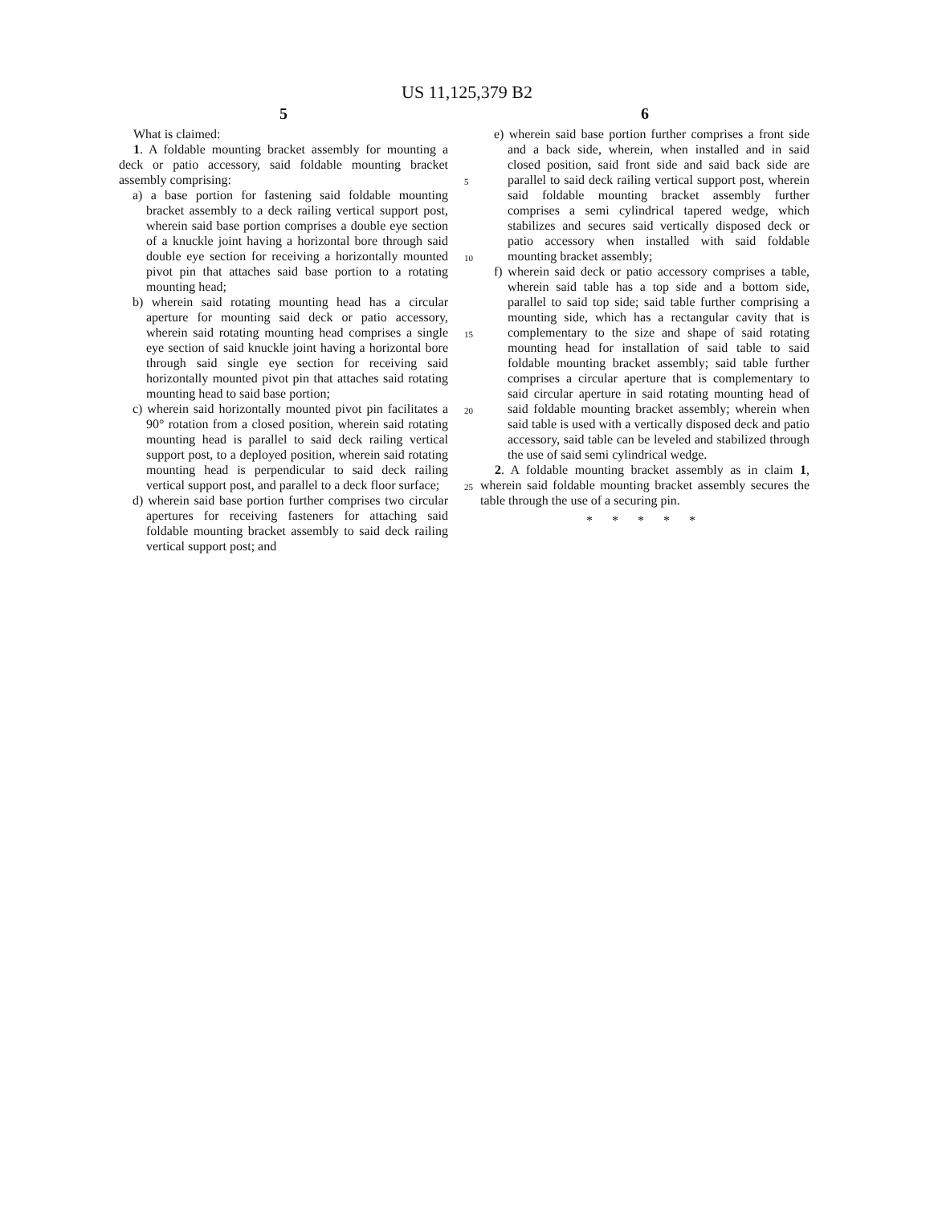US 11,125,379 B2
5
What is claimed:
1. A foldable mounting bracket assembly for mounting a deck or patio accessory, said foldable mounting bracket assembly comprising:
a) a base portion for fastening said foldable mounting bracket assembly to a deck railing vertical support post, wherein said base portion comprises a double eye section of a knuckle joint having a horizontal bore through said double eye section for receiving a horizontally mounted pivot pin that attaches said base portion to a rotating mounting head;
b) wherein said rotating mounting head has a circular aperture for mounting said deck or patio accessory, wherein said rotating mounting head comprises a single eye section of said knuckle joint having a horizontal bore through said single eye section for receiving said horizontally mounted pivot pin that attaches said rotating mounting head to said base portion;
c) wherein said horizontally mounted pivot pin facilitates a 90° rotation from a closed position, wherein said rotating mounting head is parallel to said deck railing vertical support post, to a deployed position, wherein said rotating mounting head is perpendicular to said deck railing vertical support post, and parallel to a deck floor surface;
d) wherein said base portion further comprises two circular apertures for receiving fasteners for attaching said foldable mounting bracket assembly to said deck railing vertical support post; and
5
10
15
20
25
6
e) wherein said base portion further comprises a front side and a back side, wherein, when installed and in said closed position, said front side and said back side are parallel to said deck railing vertical support post, wherein said foldable mounting bracket assembly further comprises a semi cylindrical tapered wedge, which stabilizes and secures said vertically disposed deck or patio accessory when installed with said foldable mounting bracket assembly;
f) wherein said deck or patio accessory comprises a table, wherein said table has a top side and a bottom side, parallel to said top side; said table further comprising a mounting side, which has a rectangular cavity that is complementary to the size and shape of said rotating mounting head for installation of said table to said foldable mounting bracket assembly; said table further comprises a circular aperture that is complementary to said circular aperture in said rotating mounting head of said foldable mounting bracket assembly; wherein when said table is used with a vertically disposed deck and patio accessory, said table can be leveled and stabilized through the use of said semi cylindrical wedge.
2. A foldable mounting bracket assembly as in claim 1, wherein said foldable mounting bracket assembly secures the table through the use of a securing pin.
* * * * *